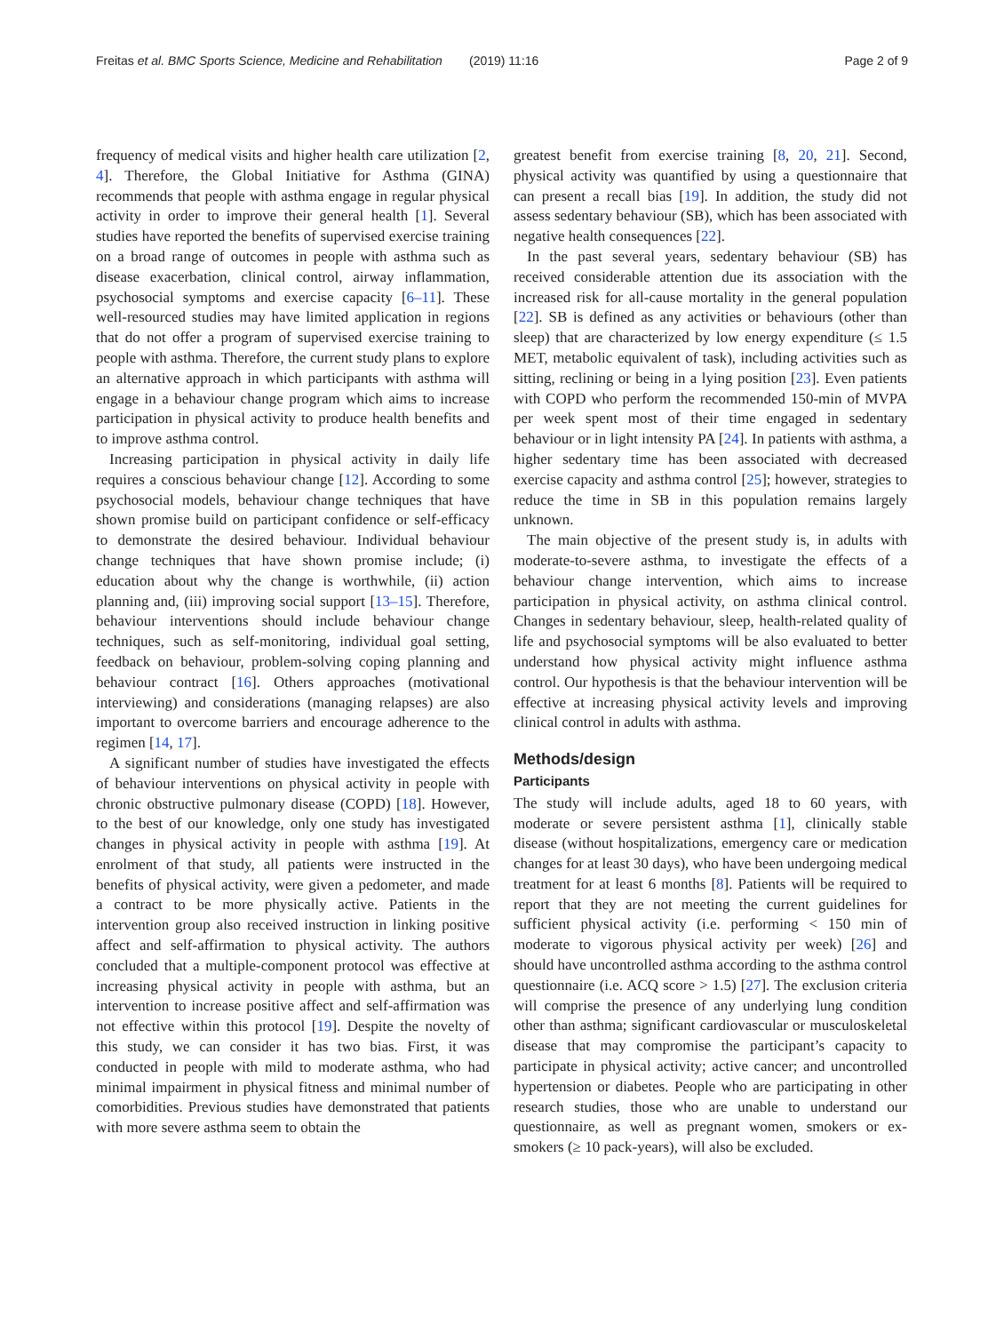Freitas et al. BMC Sports Science, Medicine and Rehabilitation
(2019) 11:16 Page 2 of 9
frequency of medical visits and higher health care utilization [2, 4]. Therefore, the Global Initiative for Asthma (GINA) recommends that people with asthma engage in regular physical activity in order to improve their general health [1]. Several studies have reported the benefits of supervised exercise training on a broad range of outcomes in people with asthma such as disease exacerbation, clinical control, airway inflammation, psychosocial symptoms and exercise capacity [6–11]. These well-resourced studies may have limited application in regions that do not offer a program of supervised exercise training to people with asthma. Therefore, the current study plans to explore an alternative approach in which participants with asthma will engage in a behaviour change program which aims to increase participation in physical activity to produce health benefits and to improve asthma control.
Increasing participation in physical activity in daily life requires a conscious behaviour change [12]. According to some psychosocial models, behaviour change techniques that have shown promise build on participant confidence or self-efficacy to demonstrate the desired behaviour. Individual behaviour change techniques that have shown promise include; (i) education about why the change is worthwhile, (ii) action planning and, (iii) improving social support [13–15]. Therefore, behaviour interventions should include behaviour change techniques, such as self-monitoring, individual goal setting, feedback on behaviour, problem-solving coping planning and behaviour contract [16]. Others approaches (motivational interviewing) and considerations (managing relapses) are also important to overcome barriers and encourage adherence to the regimen [14, 17].
A significant number of studies have investigated the effects of behaviour interventions on physical activity in people with chronic obstructive pulmonary disease (COPD) [18]. However, to the best of our knowledge, only one study has investigated changes in physical activity in people with asthma [19]. At enrolment of that study, all patients were instructed in the benefits of physical activity, were given a pedometer, and made a contract to be more physically active. Patients in the intervention group also received instruction in linking positive affect and self-affirmation to physical activity. The authors concluded that a multiple-component protocol was effective at increasing physical activity in people with asthma, but an intervention to increase positive affect and self-affirmation was not effective within this protocol [19]. Despite the novelty of this study, we can consider it has two bias. First, it was conducted in people with mild to moderate asthma, who had minimal impairment in physical fitness and minimal number of comorbidities. Previous studies have demonstrated that patients with more severe asthma seem to obtain the
greatest benefit from exercise training [8, 20, 21]. Second, physical activity was quantified by using a questionnaire that can present a recall bias [19]. In addition, the study did not assess sedentary behaviour (SB), which has been associated with negative health consequences [22].
In the past several years, sedentary behaviour (SB) has received considerable attention due its association with the increased risk for all-cause mortality in the general population [22]. SB is defined as any activities or behaviours (other than sleep) that are characterized by low energy expenditure (≤ 1.5 MET, metabolic equivalent of task), including activities such as sitting, reclining or being in a lying position [23]. Even patients with COPD who perform the recommended 150-min of MVPA per week spent most of their time engaged in sedentary behaviour or in light intensity PA [24]. In patients with asthma, a higher sedentary time has been associated with decreased exercise capacity and asthma control [25]; however, strategies to reduce the time in SB in this population remains largely unknown.
The main objective of the present study is, in adults with moderate-to-severe asthma, to investigate the effects of a behaviour change intervention, which aims to increase participation in physical activity, on asthma clinical control. Changes in sedentary behaviour, sleep, health-related quality of life and psychosocial symptoms will be also evaluated to better understand how physical activity might influence asthma control. Our hypothesis is that the behaviour intervention will be effective at increasing physical activity levels and improving clinical control in adults with asthma.
Methods/design
Participants
The study will include adults, aged 18 to 60 years, with moderate or severe persistent asthma [1], clinically stable disease (without hospitalizations, emergency care or medication changes for at least 30 days), who have been undergoing medical treatment for at least 6 months [8]. Patients will be required to report that they are not meeting the current guidelines for sufficient physical activity (i.e. performing < 150 min of moderate to vigorous physical activity per week) [26] and should have uncontrolled asthma according to the asthma control questionnaire (i.e. ACQ score > 1.5) [27]. The exclusion criteria will comprise the presence of any underlying lung condition other than asthma; significant cardiovascular or musculoskeletal disease that may compromise the participant’s capacity to participate in physical activity; active cancer; and uncontrolled hypertension or diabetes. People who are participating in other research studies, those who are unable to understand our questionnaire, as well as pregnant women, smokers or ex-smokers (≥ 10 pack-years), will also be excluded.